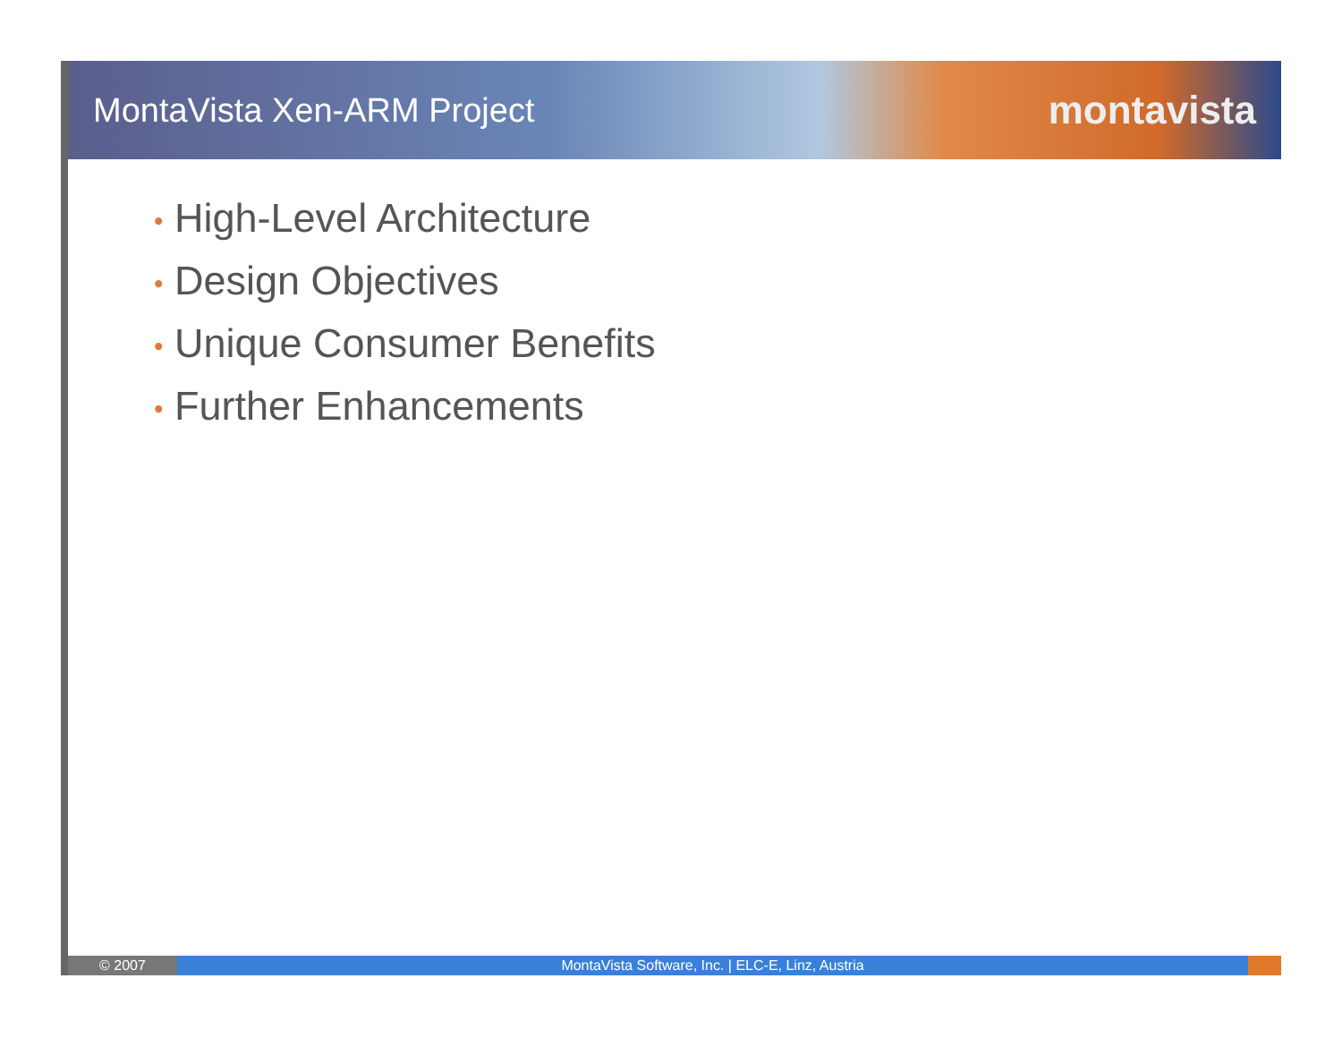MontaVista Xen-ARM Project
montavista
• High-Level Architecture
• Design Objectives
• Unique Consumer Benefits
• Further Enhancements
© 2007
MontaVista Software, Inc. | ELC-E, Linz, Austria